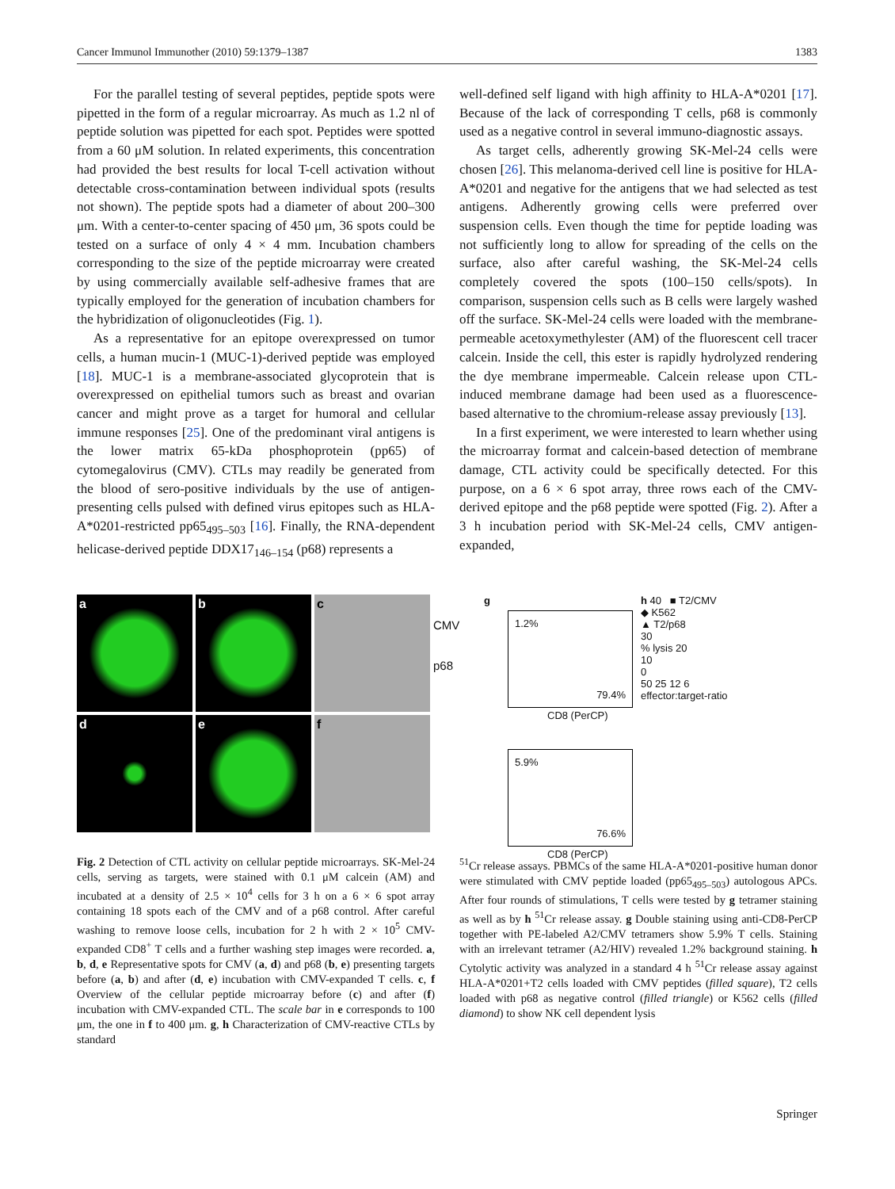Cancer Immunol Immunother (2010) 59:1379–1387 1383
For the parallel testing of several peptides, peptide spots were pipetted in the form of a regular microarray. As much as 1.2 nl of peptide solution was pipetted for each spot. Peptides were spotted from a 60 μM solution. In related experiments, this concentration had provided the best results for local T-cell activation without detectable cross-contamination between individual spots (results not shown). The peptide spots had a diameter of about 200–300 μm. With a center-to-center spacing of 450 μm, 36 spots could be tested on a surface of only 4 × 4 mm. Incubation chambers corresponding to the size of the peptide microarray were created by using commercially available self-adhesive frames that are typically employed for the generation of incubation chambers for the hybridization of oligonucleotides (Fig. 1).
As a representative for an epitope overexpressed on tumor cells, a human mucin-1 (MUC-1)-derived peptide was employed [18]. MUC-1 is a membrane-associated glycoprotein that is overexpressed on epithelial tumors such as breast and ovarian cancer and might prove as a target for humoral and cellular immune responses [25]. One of the predominant viral antigens is the lower matrix 65-kDa phosphoprotein (pp65) of cytomegalovirus (CMV). CTLs may readily be generated from the blood of sero-positive individuals by the use of antigen-presenting cells pulsed with defined virus epitopes such as HLA-A*0201-restricted pp65<sub>495–503</sub> [16]. Finally, the RNA-dependent helicase-derived peptide DDX17<sub>146–154</sub> (p68) represents a
well-defined self ligand with high affinity to HLA-A*0201 [17]. Because of the lack of corresponding T cells, p68 is commonly used as a negative control in several immuno-diagnostic assays.
As target cells, adherently growing SK-Mel-24 cells were chosen [26]. This melanoma-derived cell line is positive for HLA-A*0201 and negative for the antigens that we had selected as test antigens. Adherently growing cells were preferred over suspension cells. Even though the time for peptide loading was not sufficiently long to allow for spreading of the cells on the surface, also after careful washing, the SK-Mel-24 cells completely covered the spots (100–150 cells/spots). In comparison, suspension cells such as B cells were largely washed off the surface. SK-Mel-24 cells were loaded with the membrane-permeable acetoxymethylester (AM) of the fluorescent cell tracer calcein. Inside the cell, this ester is rapidly hydrolyzed rendering the dye membrane impermeable. Calcein release upon CTL-induced membrane damage had been used as a fluorescence-based alternative to the chromium-release assay previously [13].
In a first experiment, we were interested to learn whether using the microarray format and calcein-based detection of membrane damage, CTL activity could be specifically detected. For this purpose, on a 6 × 6 spot array, three rows each of the CMV-derived epitope and the p68 peptide were spotted (Fig. 2). After a 3 h incubation period with SK-Mel-24 cells, CMV antigen-expanded,
a
b
c
d
e
f
CMV
p68
g
1.2%
79.4%
CD8 (PerCP)
5.9%
76.6%
CD8 (PerCP)
h 40 ■ T2/CMV
◆ K562
▲ T2/p68
30
% lysis 20
10
0
50 25 12 6
effector:target-ratio
Fig. 2 Detection of CTL activity on cellular peptide microarrays. SK-Mel-24 cells, serving as targets, were stained with 0.1 μM calcein (AM) and incubated at a density of 2.5 × 10<sup>4</sup> cells for 3 h on a 6 × 6 spot array containing 18 spots each of the CMV and of a p68 control. After careful washing to remove loose cells, incubation for 2 h with 2 × 10<sup>5</sup> CMV-expanded CD8<sup>+</sup> T cells and a further washing step images were recorded. a, b, d, e Representative spots for CMV (a, d) and p68 (b, e) presenting targets before (a, b) and after (d, e) incubation with CMV-expanded T cells. c, f Overview of the cellular peptide microarray before (c) and after (f) incubation with CMV-expanded CTL. The scale bar in e corresponds to 100 μm, the one in f to 400 μm. g, h Characterization of CMV-reactive CTLs by standard
<sup>51</sup>Cr release assays. PBMCs of the same HLA-A*0201-positive human donor were stimulated with CMV peptide loaded (pp65<sub>495–503</sub>) autologous APCs. After four rounds of stimulations, T cells were tested by g tetramer staining as well as by h <sup>51</sup>Cr release assay. g Double staining using anti-CD8-PerCP together with PE-labeled A2/CMV tetramers show 5.9% T cells. Staining with an irrelevant tetramer (A2/HIV) revealed 1.2% background staining. h Cytolytic activity was analyzed in a standard 4 h <sup>51</sup>Cr release assay against HLA-A*0201+T2 cells loaded with CMV peptides (filled square), T2 cells loaded with p68 as negative control (filled triangle) or K562 cells (filled diamond) to show NK cell dependent lysis
Springer